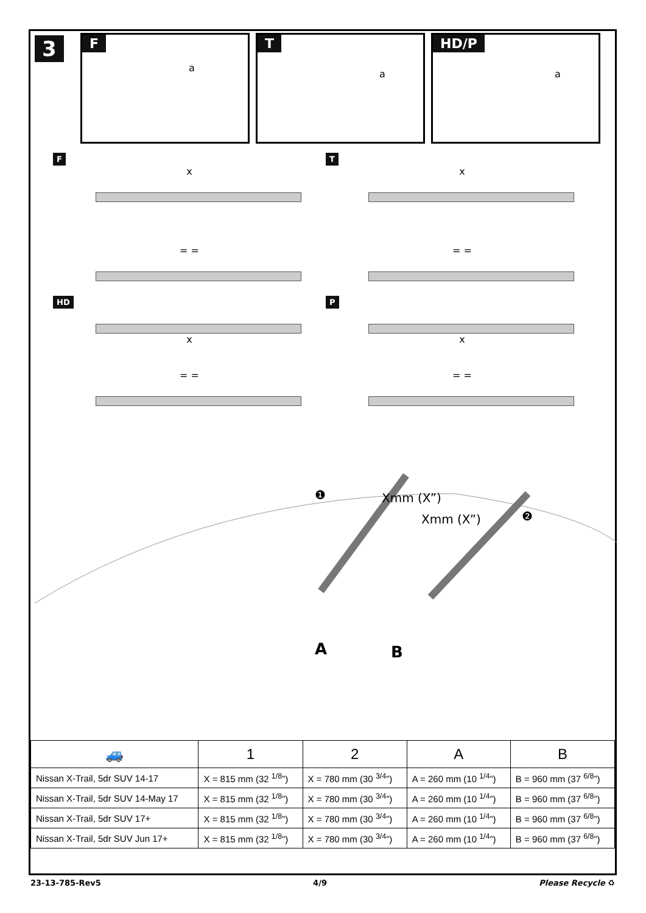3
F
a
T
a
HD/P
a
F
x
= =
T
x
= =
HD
x
= =
P
x
= =
❶ Xmm (X”)
Xmm (X”) ❷
A B
| 🚙 | 1 | 2 | A | B |
| --- | --- | --- | --- | --- |
| Nissan X-Trail, 5dr SUV 14-17 | X = 815 mm (32 <sup>1/8</sup>”) | X = 780 mm (30 <sup>3/4</sup>”) | A = 260 mm (10 <sup>1/4</sup>”) | B = 960 mm (37 <sup>6/8</sup>”) |
| Nissan X-Trail, 5dr SUV 14-May 17 | X = 815 mm (32 <sup>1/8</sup>”) | X = 780 mm (30 <sup>3/4</sup>”) | A = 260 mm (10 <sup>1/4</sup>”) | B = 960 mm (37 <sup>6/8</sup>”) |
| Nissan X-Trail, 5dr SUV 17+ | X = 815 mm (32 <sup>1/8</sup>”) | X = 780 mm (30 <sup>3/4</sup>”) | A = 260 mm (10 <sup>1/4</sup>”) | B = 960 mm (37 <sup>6/8</sup>”) |
| Nissan X-Trail, 5dr SUV Jun 17+ | X = 815 mm (32 <sup>1/8</sup>”) | X = 780 mm (30 <sup>3/4</sup>”) | A = 260 mm (10 <sup>1/4</sup>”) | B = 960 mm (37 <sup>6/8</sup>”) |
23-13-785-Rev5 4/9 Please Recycle ♻